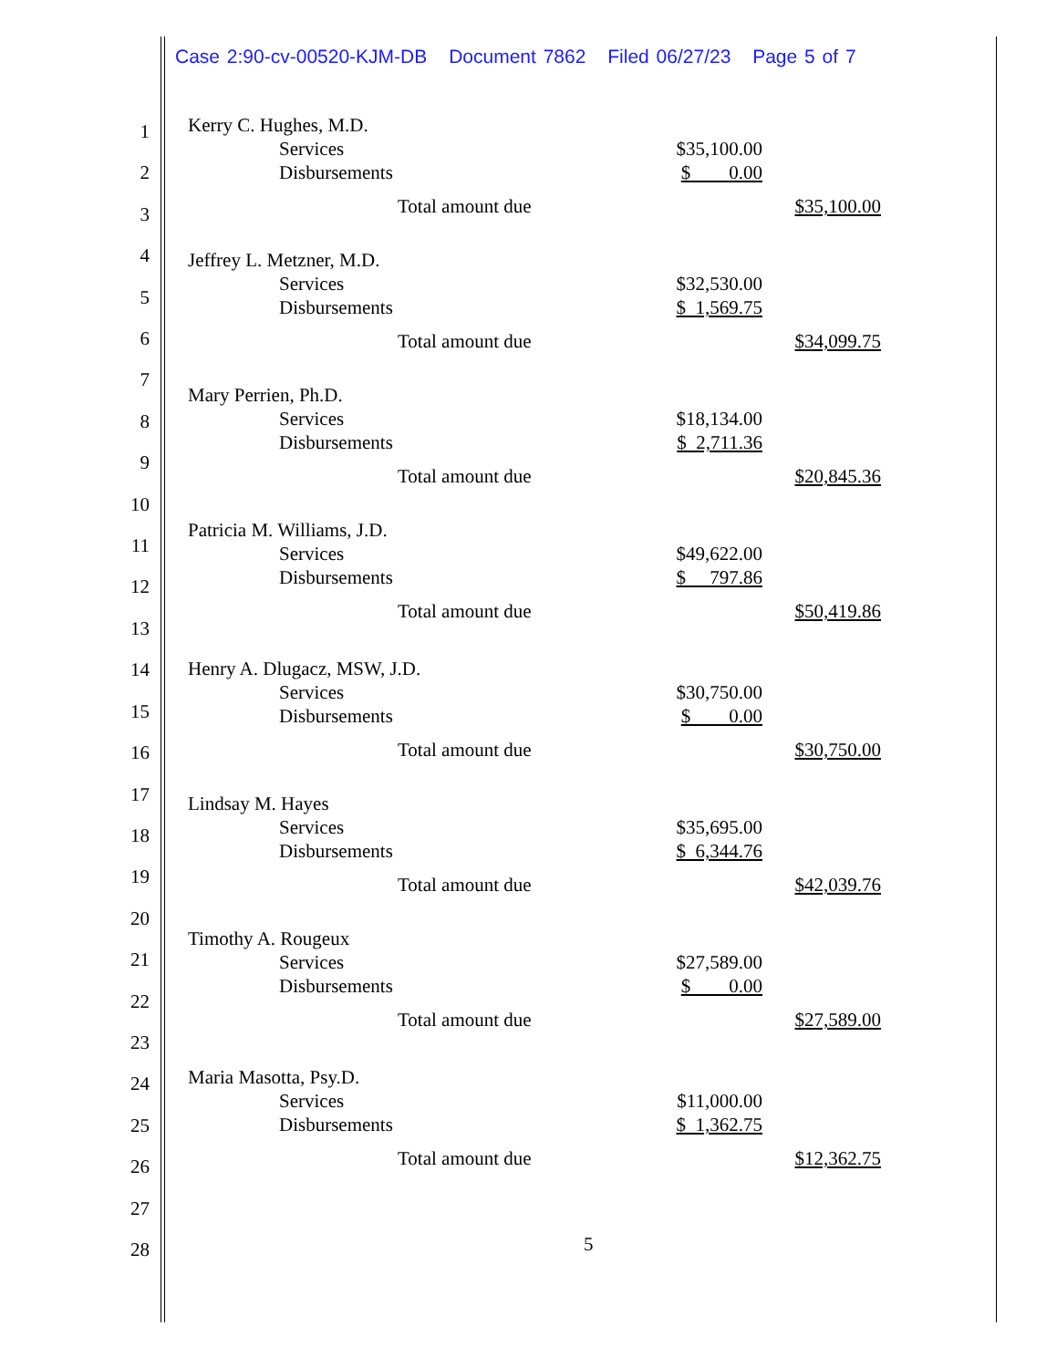Case 2:90-cv-00520-KJM-DB Document 7862 Filed 06/27/23 Page 5 of 7
1
2
3
4
5
6
7
8
9
10
11
12
13
14
15
16
17
18
19
20
21
22
23
24
25
26
27
28
| Kerry C. Hughes, M.D. | | | |
| Services | | $35,100.00 | |
| Disbursements | | $ 0.00 | |
| | Total amount due | | $35,100.00 |
| Jeffrey L. Metzner, M.D. | | | |
| Services | | $32,530.00 | |
| Disbursements | | $ 1,569.75 | |
| | Total amount due | | $34,099.75 |
| Mary Perrien, Ph.D. | | | |
| Services | | $18,134.00 | |
| Disbursements | | $ 2,711.36 | |
| | Total amount due | | $20,845.36 |
| Patricia M. Williams, J.D. | | | |
| Services | | $49,622.00 | |
| Disbursements | | $ 797.86 | |
| | Total amount due | | $50,419.86 |
| Henry A. Dlugacz, MSW, J.D. | | | |
| Services | | $30,750.00 | |
| Disbursements | | $ 0.00 | |
| | Total amount due | | $30,750.00 |
| Lindsay M. Hayes | | | |
| Services | | $35,695.00 | |
| Disbursements | | $ 6,344.76 | |
| | Total amount due | | $42,039.76 |
| Timothy A. Rougeux | | | |
| Services | | $27,589.00 | |
| Disbursements | | $ 0.00 | |
| | Total amount due | | $27,589.00 |
| Maria Masotta, Psy.D. | | | |
| Services | | $11,000.00 | |
| Disbursements | | $ 1,362.75 | |
| | Total amount due | | $12,362.75 |
5